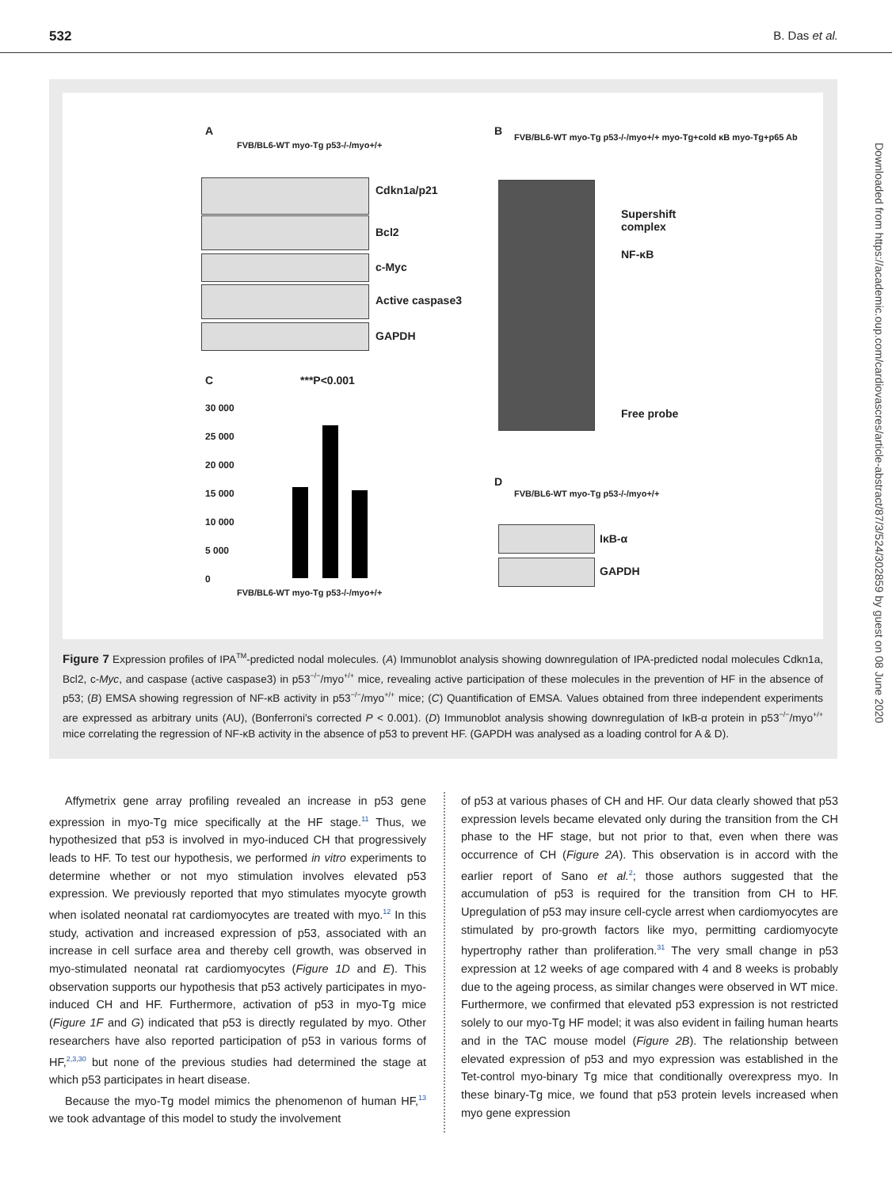532 B. Das et al.
A
FVB/BL6-WT myo-Tg p53-/-/myo+/+
Cdkn1a/p21
Bcl2
c-Myc
Active caspase3
GAPDH
C ***P<0.001
30 000
25 000
20 000
15 000
10 000
5 000
0
FVB/BL6-WT myo-Tg p53-/-/myo+/+
B
FVB/BL6-WT myo-Tg p53-/-/myo+/+ myo-Tg+cold κB myo-Tg+p65 Ab
Supershift
complex
NF-κB
Free probe
D
FVB/BL6-WT myo-Tg p53-/-/myo+/+
IκB-α
GAPDH
Figure 7 Expression profiles of IPA<sup>TM</sup>-predicted nodal molecules. (A) Immunoblot analysis showing downregulation of IPA-predicted nodal molecules Cdkn1a, Bcl2, c-Myc, and caspase (active caspase3) in p53<sup>−/−</sup>/myo<sup>+/+</sup> mice, revealing active participation of these molecules in the prevention of HF in the absence of p53; (B) EMSA showing regression of NF-κB activity in p53<sup>−/−</sup>/myo<sup>+/+</sup> mice; (C) Quantification of EMSA. Values obtained from three independent experiments are expressed as arbitrary units (AU), (Bonferroni's corrected P < 0.001). (D) Immunoblot analysis showing downregulation of IκB-α protein in p53<sup>−/−</sup>/myo<sup>+/+</sup> mice correlating the regression of NF-κB activity in the absence of p53 to prevent HF. (GAPDH was analysed as a loading control for A & D).
Affymetrix gene array profiling revealed an increase in p53 gene expression in myo-Tg mice specifically at the HF stage.<sup>11</sup> Thus, we hypothesized that p53 is involved in myo-induced CH that progressively leads to HF. To test our hypothesis, we performed in vitro experiments to determine whether or not myo stimulation involves elevated p53 expression. We previously reported that myo stimulates myocyte growth when isolated neonatal rat cardiomyocytes are treated with myo.<sup>12</sup> In this study, activation and increased expression of p53, associated with an increase in cell surface area and thereby cell growth, was observed in myo-stimulated neonatal rat cardiomyocytes (Figure 1D and E). This observation supports our hypothesis that p53 actively participates in myo-induced CH and HF. Furthermore, activation of p53 in myo-Tg mice (Figure 1F and G) indicated that p53 is directly regulated by myo. Other researchers have also reported participation of p53 in various forms of HF,<sup>2,3,30</sup> but none of the previous studies had determined the stage at which p53 participates in heart disease.
Because the myo-Tg model mimics the phenomenon of human HF,<sup>13</sup> we took advantage of this model to study the involvement
of p53 at various phases of CH and HF. Our data clearly showed that p53 expression levels became elevated only during the transition from the CH phase to the HF stage, but not prior to that, even when there was occurrence of CH (Figure 2A). This observation is in accord with the earlier report of Sano et al.<sup>2</sup>; those authors suggested that the accumulation of p53 is required for the transition from CH to HF. Upregulation of p53 may insure cell-cycle arrest when cardiomyocytes are stimulated by pro-growth factors like myo, permitting cardiomyocyte hypertrophy rather than proliferation.<sup>31</sup> The very small change in p53 expression at 12 weeks of age compared with 4 and 8 weeks is probably due to the ageing process, as similar changes were observed in WT mice. Furthermore, we confirmed that elevated p53 expression is not restricted solely to our myo-Tg HF model; it was also evident in failing human hearts and in the TAC mouse model (Figure 2B). The relationship between elevated expression of p53 and myo expression was established in the Tet-control myo-binary Tg mice that conditionally overexpress myo. In these binary-Tg mice, we found that p53 protein levels increased when myo gene expression
Downloaded from https://academic.oup.com/cardiovascres/article-abstract/87/3/524/302859 by guest on 08 June 2020